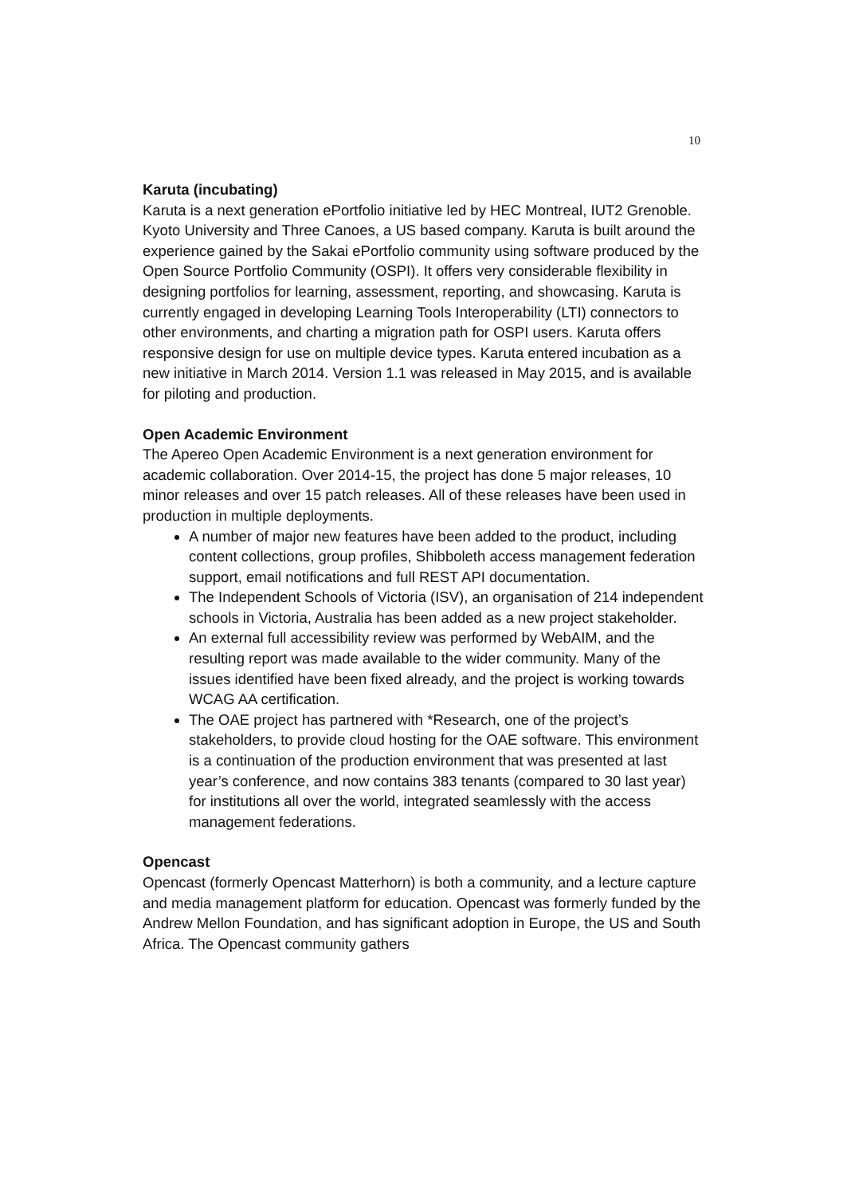10
Karuta (incubating)
Karuta is a next generation ePortfolio initiative led by HEC Montreal, IUT2 Grenoble. Kyoto University and Three Canoes, a US based company. Karuta is built around the experience gained by the Sakai ePortfolio community using software produced by the Open Source Portfolio Community (OSPI). It offers very considerable flexibility in designing portfolios for learning, assessment, reporting, and showcasing. Karuta is currently engaged in developing Learning Tools Interoperability (LTI) connectors to other environments, and charting a migration path for OSPI users. Karuta offers responsive design for use on multiple device types. Karuta entered incubation as a new initiative in March 2014. Version 1.1 was released in May 2015, and is available for piloting and production.
Open Academic Environment
The Apereo Open Academic Environment is a next generation environment for academic collaboration. Over 2014-15, the project has done 5 major releases, 10 minor releases and over 15 patch releases. All of these releases have been used in production in multiple deployments.
A number of major new features have been added to the product, including content collections, group profiles, Shibboleth access management federation support, email notifications and full REST API documentation.
The Independent Schools of Victoria (ISV), an organisation of 214 independent schools in Victoria, Australia has been added as a new project stakeholder.
An external full accessibility review was performed by WebAIM, and the resulting report was made available to the wider community. Many of the issues identified have been fixed already, and the project is working towards WCAG AA certification.
The OAE project has partnered with *Research, one of the project’s stakeholders, to provide cloud hosting for the OAE software. This environment is a continuation of the production environment that was presented at last year’s conference, and now contains 383 tenants (compared to 30 last year) for institutions all over the world, integrated seamlessly with the access management federations.
Opencast
Opencast (formerly Opencast Matterhorn) is both a community, and a lecture capture and media management platform for education. Opencast was formerly funded by the Andrew Mellon Foundation, and has significant adoption in Europe, the US and South Africa. The Opencast community gathers